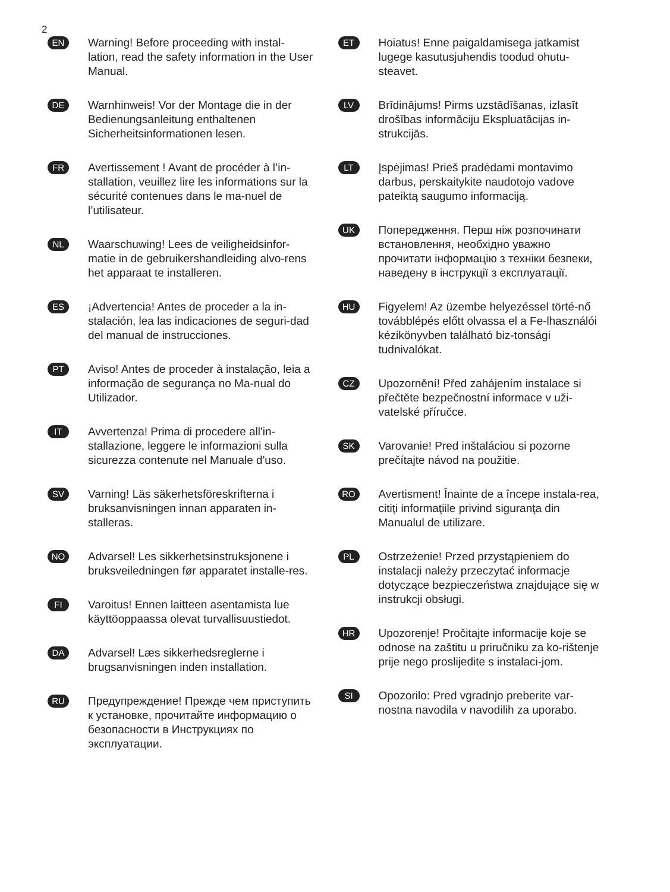2
EN
Warning! Before proceeding with instal-lation, read the safety information in the User Manual.
DE
Warnhinweis! Vor der Montage die in der Bedienungsanleitung enthaltenen Sicherheitsinformationen lesen.
FR
Avertissement ! Avant de procéder à l’in-stallation, veuillez lire les informations sur la sécurité contenues dans le ma-nuel de l’utilisateur.
NL
Waarschuwing! Lees de veiligheidsinfor-matie in de gebruikershandleiding alvo-rens het apparaat te installeren.
ES
¡Advertencia! Antes de proceder a la in-stalación, lea las indicaciones de seguri-dad del manual de instrucciones.
PT
Aviso! Antes de proceder à instalação, leia a informação de segurança no Ma-nual do Utilizador.
IT
Avvertenza! Prima di procedere all'in-stallazione, leggere le informazioni sulla sicurezza contenute nel Manuale d'uso.
SV
Varning! Läs säkerhetsföreskrifterna i bruksanvisningen innan apparaten in-stalleras.
NO
Advarsel! Les sikkerhetsinstruksjonene i bruksveiledningen før apparatet installe-res.
FI
Varoitus! Ennen laitteen asentamista lue käyttöoppaassa olevat turvallisuustiedot.
DA
Advarsel! Læs sikkerhedsreglerne i brugsanvisningen inden installation.
RU
Предупреждение! Прежде чем приступить к установке, прочитайте информацию о безопасности в Инструкциях по эксплуатации.
ET
Hoiatus! Enne paigaldamisega jatkamist lugege kasutusjuhendis toodud ohutu-steavet.
LV
Brīdinājums! Pirms uzstādīšanas, izlasīt drošības informāciju Ekspluatācijas in-strukcijās.
LT
Įspėjimas! Prieš pradėdami montavimo darbus, perskaitykite naudotojo vadove pateiktą saugumo informaciją.
UK
Попередження. Перш ніж розпочинати встановлення, необхідно уважно прочитати інформацію з техніки безпеки, наведену в інструкції з експлуатації.
HU
Figyelem! Az üzembe helyezéssel törté-nő továbblépés előtt olvassa el a Fe-lhasználói kézikönyvben található biz-tonsági tudnivalókat.
CZ
Upozornění! Před zahájením instalace si přečtěte bezpečnostní informace v uži-vatelské příručce.
SK
Varovanie! Pred inštaláciou si pozorne prečítajte návod na použitie.
RO
Avertisment! Înainte de a începe instala-rea, citiţi informaţiile privind siguranţa din Manualul de utilizare.
PL
Ostrzeżenie! Przed przystąpieniem do instalacji należy przeczytać informacje dotyczące bezpieczeństwa znajdujące się w instrukcji obsługi.
HR
Upozorenje! Pročitajte informacije koje se odnose na zaštitu u priručniku za ko-rištenje prije nego proslijedite s instalaci-jom.
SI
Opozorilo: Pred vgradnjo preberite var-nostna navodila v navodilih za uporabo.